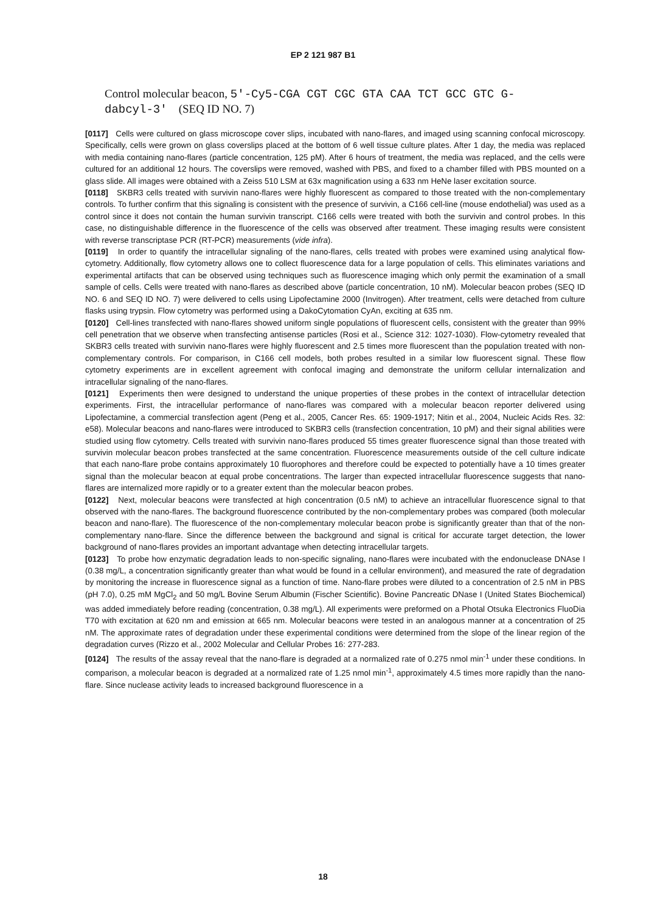EP 2 121 987 B1
Control molecular beacon, 5'-Cy5-CGA CGT CGC GTA CAA TCT GCC GTC G-
dabcyl-3' (SEQ ID NO. 7)
[0117] Cells were cultured on glass microscope cover slips, incubated with nano-flares, and imaged using scanning confocal microscopy. Specifically, cells were grown on glass coverslips placed at the bottom of 6 well tissue culture plates. After 1 day, the media was replaced with media containing nano-flares (particle concentration, 125 pM). After 6 hours of treatment, the media was replaced, and the cells were cultured for an additional 12 hours. The coverslips were removed, washed with PBS, and fixed to a chamber filled with PBS mounted on a glass slide. All images were obtained with a Zeiss 510 LSM at 63x magnification using a 633 nm HeNe laser excitation source.
[0118] SKBR3 cells treated with survivin nano-flares were highly fluorescent as compared to those treated with the non-complementary controls. To further confirm that this signaling is consistent with the presence of survivin, a C166 cell-line (mouse endothelial) was used as a control since it does not contain the human survivin transcript. C166 cells were treated with both the survivin and control probes. In this case, no distinguishable difference in the fluorescence of the cells was observed after treatment. These imaging results were consistent with reverse transcriptase PCR (RT-PCR) measurements (vide infra).
[0119] In order to quantify the intracellular signaling of the nano-flares, cells treated with probes were examined using analytical flow-cytometry. Additionally, flow cytometry allows one to collect fluorescence data for a large population of cells. This eliminates variations and experimental artifacts that can be observed using techniques such as fluorescence imaging which only permit the examination of a small sample of cells. Cells were treated with nano-flares as described above (particle concentration, 10 nM). Molecular beacon probes (SEQ ID NO. 6 and SEQ ID NO. 7) were delivered to cells using Lipofectamine 2000 (Invitrogen). After treatment, cells were detached from culture flasks using trypsin. Flow cytometry was performed using a DakoCytomation CyAn, exciting at 635 nm.
[0120] Cell-lines transfected with nano-flares showed uniform single populations of fluorescent cells, consistent with the greater than 99% cell penetration that we observe when transfecting antisense particles (Rosi et al., Science 312: 1027-1030). Flow-cytometry revealed that SKBR3 cells treated with survivin nano-flares were highly fluorescent and 2.5 times more fluorescent than the population treated with non-complementary controls. For comparison, in C166 cell models, both probes resulted in a similar low fluorescent signal. These flow cytometry experiments are in excellent agreement with confocal imaging and demonstrate the uniform cellular internalization and intracellular signaling of the nano-flares.
[0121] Experiments then were designed to understand the unique properties of these probes in the context of intracellular detection experiments. First, the intracellular performance of nano-flares was compared with a molecular beacon reporter delivered using Lipofectamine, a commercial transfection agent (Peng et al., 2005, Cancer Res. 65: 1909-1917; Nitin et al., 2004, Nucleic Acids Res. 32: e58). Molecular beacons and nano-flares were introduced to SKBR3 cells (transfection concentration, 10 pM) and their signal abilities were studied using flow cytometry. Cells treated with survivin nano-flares produced 55 times greater fluorescence signal than those treated with survivin molecular beacon probes transfected at the same concentration. Fluorescence measurements outside of the cell culture indicate that each nano-flare probe contains approximately 10 fluorophores and therefore could be expected to potentially have a 10 times greater signal than the molecular beacon at equal probe concentrations. The larger than expected intracellular fluorescence suggests that nano-flares are internalized more rapidly or to a greater extent than the molecular beacon probes.
[0122] Next, molecular beacons were transfected at high concentration (0.5 nM) to achieve an intracellular fluorescence signal to that observed with the nano-flares. The background fluorescence contributed by the non-complementary probes was compared (both molecular beacon and nano-flare). The fluorescence of the non-complementary molecular beacon probe is significantly greater than that of the non-complementary nano-flare. Since the difference between the background and signal is critical for accurate target detection, the lower background of nano-flares provides an important advantage when detecting intracellular targets.
[0123] To probe how enzymatic degradation leads to non-specific signaling, nano-flares were incubated with the endonuclease DNAse I (0.38 mg/L, a concentration significantly greater than what would be found in a cellular environment), and measured the rate of degradation by monitoring the increase in fluorescence signal as a function of time. Nano-flare probes were diluted to a concentration of 2.5 nM in PBS (pH 7.0), 0.25 mM MgCl<sub>2</sub> and 50 mg/L Bovine Serum Albumin (Fischer Scientific). Bovine Pancreatic DNase I (United States Biochemical) was added immediately before reading (concentration, 0.38 mg/L). All experiments were preformed on a Photal Otsuka Electronics FluoDia T70 with excitation at 620 nm and emission at 665 nm. Molecular beacons were tested in an analogous manner at a concentration of 25 nM. The approximate rates of degradation under these experimental conditions were determined from the slope of the linear region of the degradation curves (Rizzo et al., 2002 Molecular and Cellular Probes 16: 277-283.
[0124] The results of the assay reveal that the nano-flare is degraded at a normalized rate of 0.275 nmol min<sup>-1</sup> under these conditions. In comparison, a molecular beacon is degraded at a normalized rate of 1.25 nmol min<sup>-1</sup>, approximately 4.5 times more rapidly than the nano-flare. Since nuclease activity leads to increased background fluorescence in a
18